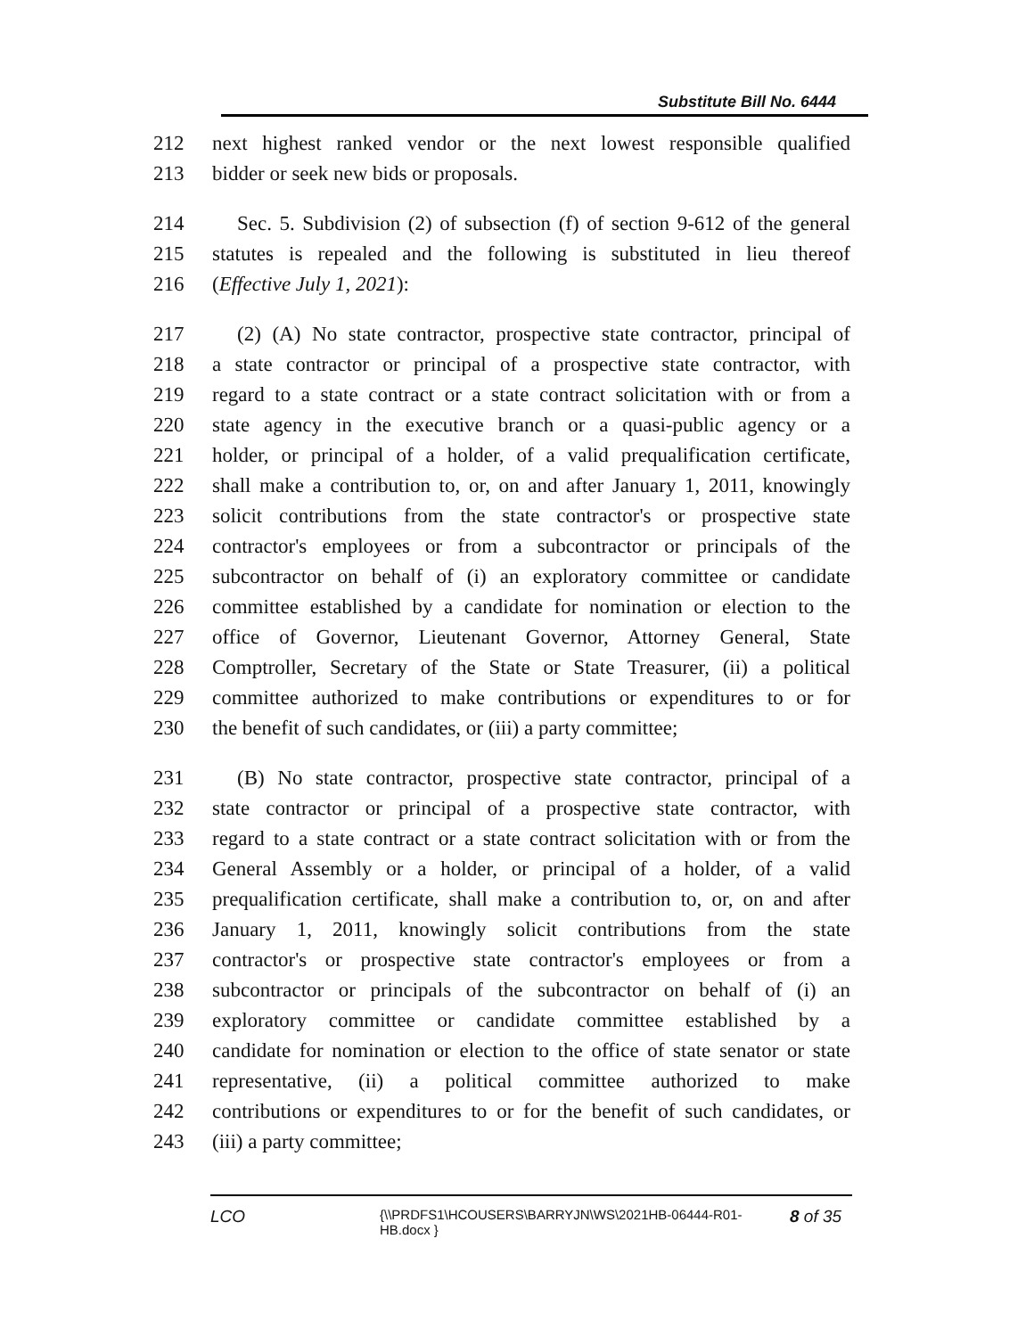Substitute Bill No. 6444
212 next highest ranked vendor or the next lowest responsible qualified
213 bidder or seek new bids or proposals.
214 Sec. 5. Subdivision (2) of subsection (f) of section 9-612 of the general
215 statutes is repealed and the following is substituted in lieu thereof
216 (Effective July 1, 2021):
217 (2) (A) No state contractor, prospective state contractor, principal of
218 a state contractor or principal of a prospective state contractor, with
219 regard to a state contract or a state contract solicitation with or from a
220 state agency in the executive branch or a quasi-public agency or a
221 holder, or principal of a holder, of a valid prequalification certificate,
222 shall make a contribution to, or, on and after January 1, 2011, knowingly
223 solicit contributions from the state contractor's or prospective state
224 contractor's employees or from a subcontractor or principals of the
225 subcontractor on behalf of (i) an exploratory committee or candidate
226 committee established by a candidate for nomination or election to the
227 office of Governor, Lieutenant Governor, Attorney General, State
228 Comptroller, Secretary of the State or State Treasurer, (ii) a political
229 committee authorized to make contributions or expenditures to or for
230 the benefit of such candidates, or (iii) a party committee;
231 (B) No state contractor, prospective state contractor, principal of a
232 state contractor or principal of a prospective state contractor, with
233 regard to a state contract or a state contract solicitation with or from the
234 General Assembly or a holder, or principal of a holder, of a valid
235 prequalification certificate, shall make a contribution to, or, on and after
236 January 1, 2011, knowingly solicit contributions from the state
237 contractor's or prospective state contractor's employees or from a
238 subcontractor or principals of the subcontractor on behalf of (i) an
239 exploratory committee or candidate committee established by a
240 candidate for nomination or election to the office of state senator or state
241 representative, (ii) a political committee authorized to make
242 contributions or expenditures to or for the benefit of such candidates, or
243 (iii) a party committee;
LCO {\\PRDFS1\HCOUSERS\BARRYJN\WS\2021HB-06444-R01-HB.docx } 8 of 35